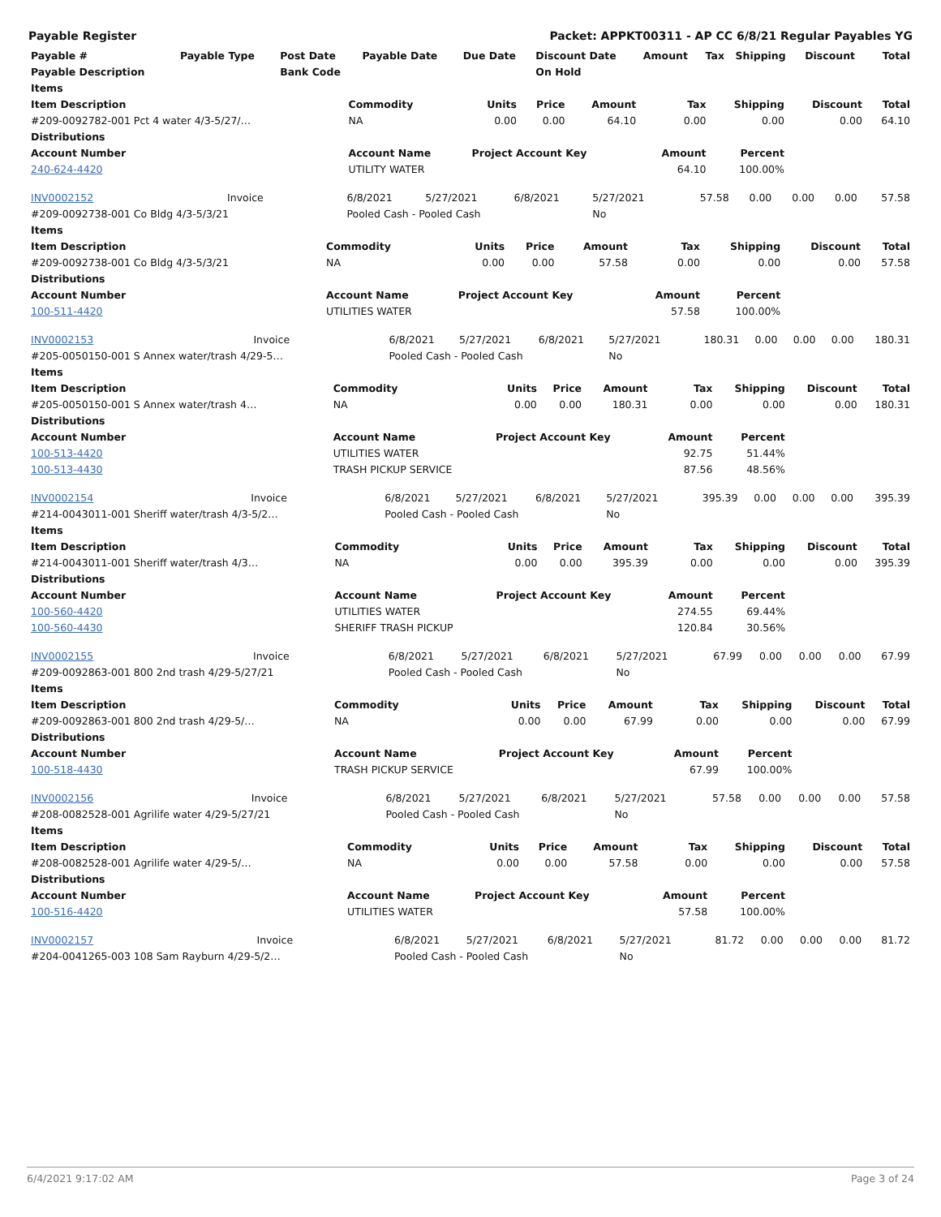Payable Register Packet: APPKT00311 - AP CC 6/8/21 Regular Payables YG
| Payable # | Payable Type | Post Date | Payable Date | Due Date | Discount Date | Amount | Tax | Shipping | Discount | Total |
| --- | --- | --- | --- | --- | --- | --- | --- | --- | --- | --- |
| Payable Description | | Bank Code | | | On Hold | | | | | |
| Items | | | | | | | | |
| --- | --- | --- | --- | --- | --- | --- | --- | --- |
| Item Description | Commodity | Units | Price | Amount | Tax | Shipping | Discount | Total |
| #209-0092782-001 Pct 4 water 4/3-5/27/… | NA | 0.00 | 0.00 | 64.10 | 0.00 | 0.00 | 0.00 | 64.10 |
| Distributions | | | | | | | | |
| Account Number | Account Name | Project Account Key | | | Amount | Percent | | |
| 240-624-4420 | UTILITY WATER | | | | 64.10 | 100.00% | | |
| INV0002152 | Invoice | 6/8/2021 | 5/27/2021 | 6/8/2021 | 5/27/2021 | 57.58 | 0.00 | 0.00 | 0.00 | 57.58 |
| #209-0092738-001 Co Bldg 4/3-5/3/21 | | Pooled Cash - Pooled Cash | | | No | | | | | |
| Items | | | | | | | | |
| --- | --- | --- | --- | --- | --- | --- | --- | --- |
| Item Description | Commodity | Units | Price | Amount | Tax | Shipping | Discount | Total |
| #209-0092738-001 Co Bldg 4/3-5/3/21 | NA | 0.00 | 0.00 | 57.58 | 0.00 | 0.00 | 0.00 | 57.58 |
| Distributions | | | | | | | | |
| Account Number | Account Name | Project Account Key | | | Amount | Percent | | |
| 100-511-4420 | UTILITIES WATER | | | | 57.58 | 100.00% | | |
| INV0002153 | Invoice | 6/8/2021 | 5/27/2021 | 6/8/2021 | 5/27/2021 | 180.31 | 0.00 | 0.00 | 0.00 | 180.31 |
| #205-0050150-001 S Annex water/trash 4/29-5… | | Pooled Cash - Pooled Cash | | | No | | | | | |
| Items | | | | | | | | |
| --- | --- | --- | --- | --- | --- | --- | --- | --- |
| Item Description | Commodity | Units | Price | Amount | Tax | Shipping | Discount | Total |
| #205-0050150-001 S Annex water/trash 4… | NA | 0.00 | 0.00 | 180.31 | 0.00 | 0.00 | 0.00 | 180.31 |
| Distributions | | | | | | | | |
| Account Number | Account Name | Project Account Key | | | Amount | Percent | | |
| 100-513-4420 | UTILITIES WATER | | | | 92.75 | 51.44% | | |
| 100-513-4430 | TRASH PICKUP SERVICE | | | | 87.56 | 48.56% | | |
| INV0002154 | Invoice | 6/8/2021 | 5/27/2021 | 6/8/2021 | 5/27/2021 | 395.39 | 0.00 | 0.00 | 0.00 | 395.39 |
| #214-0043011-001 Sheriff water/trash 4/3-5/2… | | Pooled Cash - Pooled Cash | | | No | | | | | |
| Items | | | | | | | | |
| --- | --- | --- | --- | --- | --- | --- | --- | --- |
| Item Description | Commodity | Units | Price | Amount | Tax | Shipping | Discount | Total |
| #214-0043011-001 Sheriff water/trash 4/3… | NA | 0.00 | 0.00 | 395.39 | 0.00 | 0.00 | 0.00 | 395.39 |
| Distributions | | | | | | | | |
| Account Number | Account Name | Project Account Key | | | Amount | Percent | | |
| 100-560-4420 | UTILITIES WATER | | | | 274.55 | 69.44% | | |
| 100-560-4430 | SHERIFF TRASH PICKUP | | | | 120.84 | 30.56% | | |
| INV0002155 | Invoice | 6/8/2021 | 5/27/2021 | 6/8/2021 | 5/27/2021 | 67.99 | 0.00 | 0.00 | 0.00 | 67.99 |
| #209-0092863-001 800 2nd trash 4/29-5/27/21 | | Pooled Cash - Pooled Cash | | | No | | | | | |
| Items | | | | | | | | |
| --- | --- | --- | --- | --- | --- | --- | --- | --- |
| Item Description | Commodity | Units | Price | Amount | Tax | Shipping | Discount | Total |
| #209-0092863-001 800 2nd trash 4/29-5/… | NA | 0.00 | 0.00 | 67.99 | 0.00 | 0.00 | 0.00 | 67.99 |
| Distributions | | | | | | | | |
| Account Number | Account Name | Project Account Key | | | Amount | Percent | | |
| 100-518-4430 | TRASH PICKUP SERVICE | | | | 67.99 | 100.00% | | |
| INV0002156 | Invoice | 6/8/2021 | 5/27/2021 | 6/8/2021 | 5/27/2021 | 57.58 | 0.00 | 0.00 | 0.00 | 57.58 |
| #208-0082528-001 Agrilife water 4/29-5/27/21 | | Pooled Cash - Pooled Cash | | | No | | | | | |
| Items | | | | | | | | |
| --- | --- | --- | --- | --- | --- | --- | --- | --- |
| Item Description | Commodity | Units | Price | Amount | Tax | Shipping | Discount | Total |
| #208-0082528-001 Agrilife water 4/29-5/… | NA | 0.00 | 0.00 | 57.58 | 0.00 | 0.00 | 0.00 | 57.58 |
| Distributions | | | | | | | | |
| Account Number | Account Name | Project Account Key | | | Amount | Percent | | |
| 100-516-4420 | UTILITIES WATER | | | | 57.58 | 100.00% | | |
| INV0002157 | Invoice | 6/8/2021 | 5/27/2021 | 6/8/2021 | 5/27/2021 | 81.72 | 0.00 | 0.00 | 0.00 | 81.72 |
| #204-0041265-003 108 Sam Rayburn 4/29-5/2… | | Pooled Cash - Pooled Cash | | | No | | | | | |
6/4/2021 9:17:02 AM Page 3 of 24